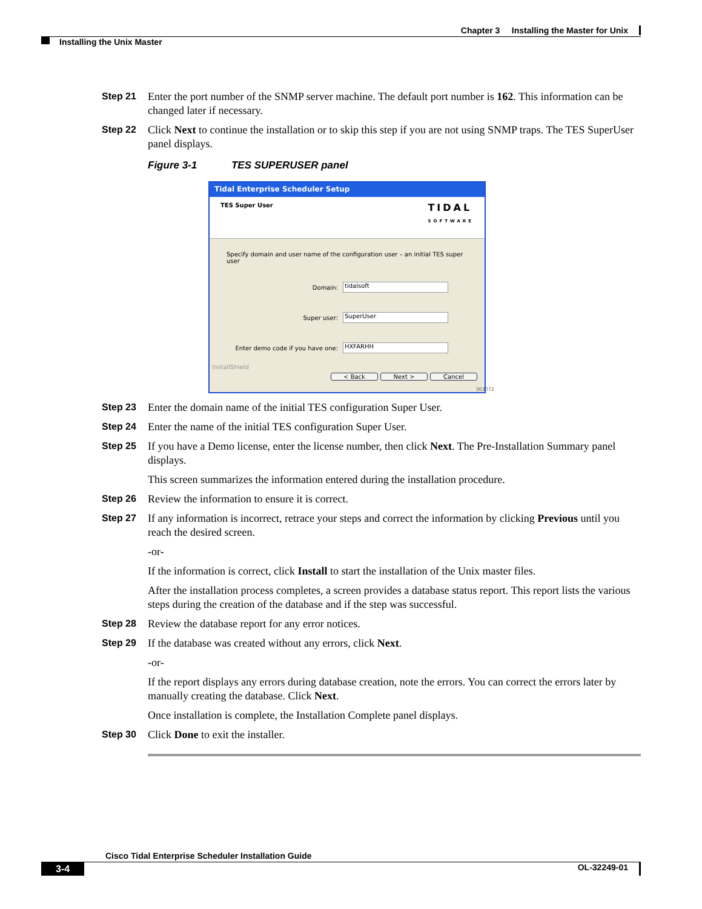Chapter 3 Installing the Master for Unix
Installing the Unix Master
Step 21 Enter the port number of the SNMP server machine. The default port number is 162. This information can be changed later if necessary.
Step 22 Click Next to continue the installation or to skip this step if you are not using SNMP traps. The TES SuperUser panel displays.
Figure 3-1 TES SUPERUSER panel
Tidal Enterprise Scheduler Setup
TES Super User TIDAL
SOFTWARE
Specify domain and user name of the configuration user – an initial TES super user
Domain:
tidalsoft
Super user:
SuperUser
Enter demo code if you have one:
HXFARHH
InstallShield
< Back Next > Cancel
363072
Step 23 Enter the domain name of the initial TES configuration Super User.
Step 24 Enter the name of the initial TES configuration Super User.
Step 25 If you have a Demo license, enter the license number, then click Next. The Pre-Installation Summary panel displays.
This screen summarizes the information entered during the installation procedure.
Step 26 Review the information to ensure it is correct.
Step 27 If any information is incorrect, retrace your steps and correct the information by clicking Previous until you reach the desired screen.
-or-
If the information is correct, click Install to start the installation of the Unix master files.
After the installation process completes, a screen provides a database status report. This report lists the various steps during the creation of the database and if the step was successful.
Step 28 Review the database report for any error notices.
Step 29 If the database was created without any errors, click Next.
-or-
If the report displays any errors during database creation, note the errors. You can correct the errors later by manually creating the database. Click Next.
Once installation is complete, the Installation Complete panel displays.
Step 30 Click Done to exit the installer.
Cisco Tidal Enterprise Scheduler Installation Guide
3-4 OL-32249-01